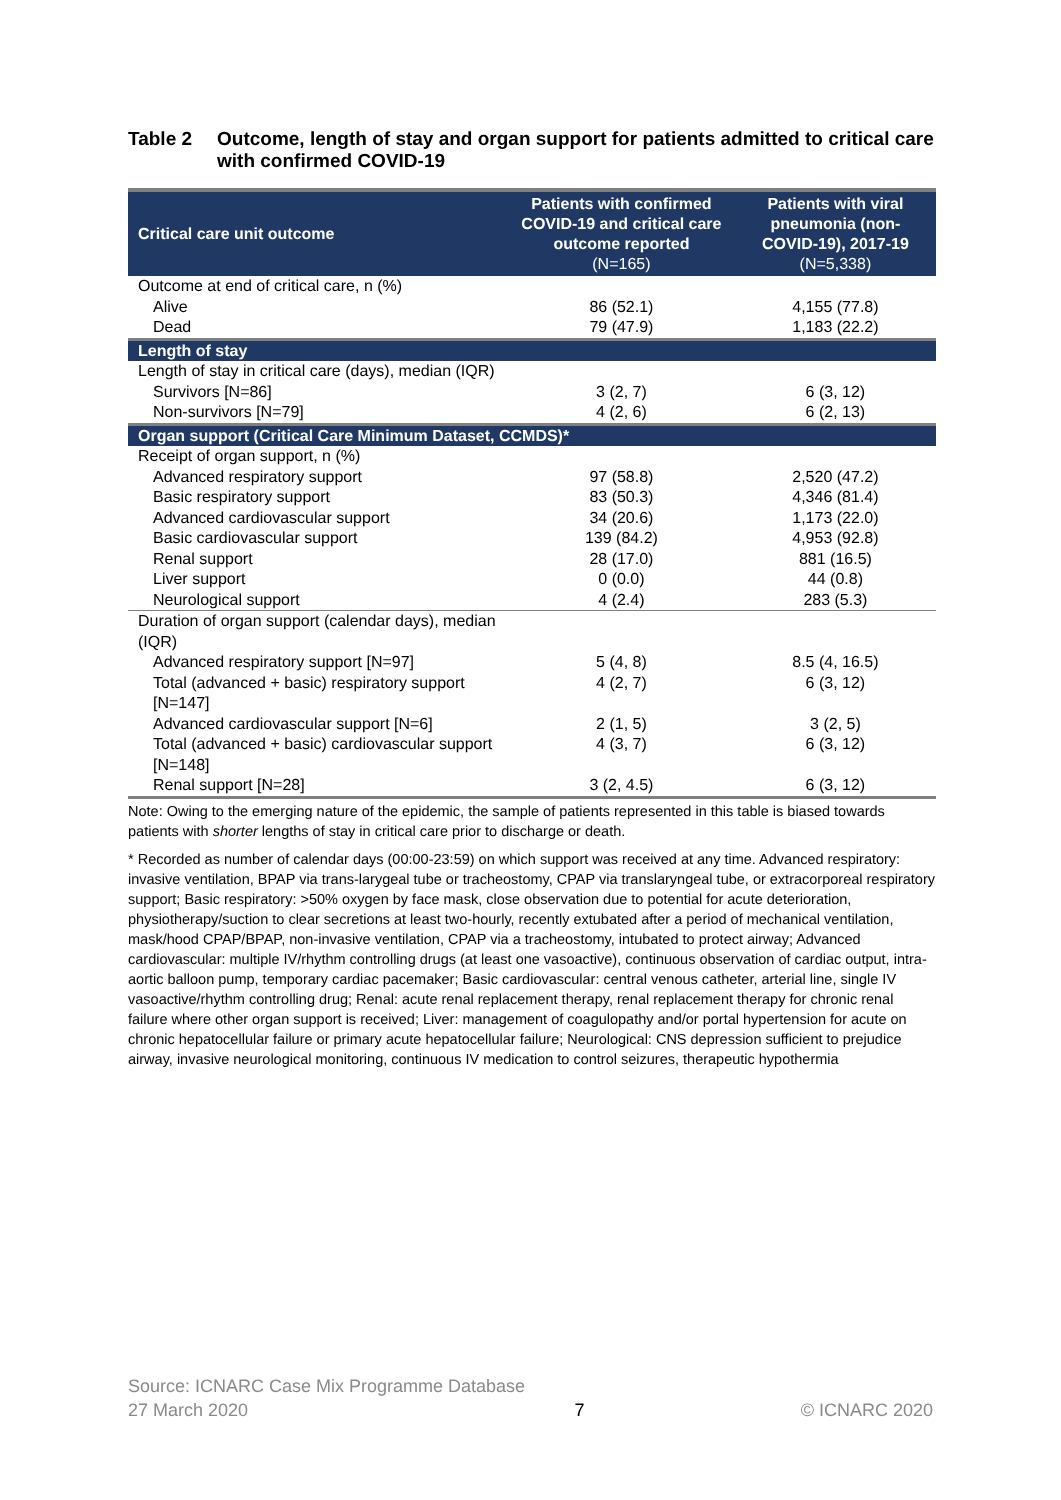Table 2 Outcome, length of stay and organ support for patients admitted to critical care with confirmed COVID-19
| Critical care unit outcome | Patients with confirmed COVID-19 and critical care outcome reported (N=165) | Patients with viral pneumonia (non-COVID-19), 2017-19 (N=5,338) |
| --- | --- | --- |
| Outcome at end of critical care, n (%) | | |
| Alive | 86 (52.1) | 4,155 (77.8) |
| Dead | 79 (47.9) | 1,183 (22.2) |
| Length of stay | | |
| Length of stay in critical care (days), median (IQR) | | |
| Survivors [N=86] | 3 (2, 7) | 6 (3, 12) |
| Non-survivors [N=79] | 4 (2, 6) | 6 (2, 13) |
| Organ support (Critical Care Minimum Dataset, CCMDS)* | | |
| Receipt of organ support, n (%) | | |
| Advanced respiratory support | 97 (58.8) | 2,520 (47.2) |
| Basic respiratory support | 83 (50.3) | 4,346 (81.4) |
| Advanced cardiovascular support | 34 (20.6) | 1,173 (22.0) |
| Basic cardiovascular support | 139 (84.2) | 4,953 (92.8) |
| Renal support | 28 (17.0) | 881 (16.5) |
| Liver support | 0 (0.0) | 44 (0.8) |
| Neurological support | 4 (2.4) | 283 (5.3) |
| Duration of organ support (calendar days), median (IQR) | | |
| Advanced respiratory support [N=97] | 5 (4, 8) | 8.5 (4, 16.5) |
| Total (advanced + basic) respiratory support [N=147] | 4 (2, 7) | 6 (3, 12) |
| Advanced cardiovascular support [N=6] | 2 (1, 5) | 3 (2, 5) |
| Total (advanced + basic) cardiovascular support [N=148] | 4 (3, 7) | 6 (3, 12) |
| Renal support [N=28] | 3 (2, 4.5) | 6 (3, 12) |
Note: Owing to the emerging nature of the epidemic, the sample of patients represented in this table is biased towards patients with shorter lengths of stay in critical care prior to discharge or death.
* Recorded as number of calendar days (00:00-23:59) on which support was received at any time. Advanced respiratory: invasive ventilation, BPAP via trans-larygeal tube or tracheostomy, CPAP via translaryngeal tube, or extracorporeal respiratory support; Basic respiratory: >50% oxygen by face mask, close observation due to potential for acute deterioration, physiotherapy/suction to clear secretions at least two-hourly, recently extubated after a period of mechanical ventilation, mask/hood CPAP/BPAP, non-invasive ventilation, CPAP via a tracheostomy, intubated to protect airway; Advanced cardiovascular: multiple IV/rhythm controlling drugs (at least one vasoactive), continuous observation of cardiac output, intra-aortic balloon pump, temporary cardiac pacemaker; Basic cardiovascular: central venous catheter, arterial line, single IV vasoactive/rhythm controlling drug; Renal: acute renal replacement therapy, renal replacement therapy for chronic renal failure where other organ support is received; Liver: management of coagulopathy and/or portal hypertension for acute on chronic hepatocellular failure or primary acute hepatocellular failure; Neurological: CNS depression sufficient to prejudice airway, invasive neurological monitoring, continuous IV medication to control seizures, therapeutic hypothermia
Source: ICNARC Case Mix Programme Database
27 March 2020 7 © ICNARC 2020